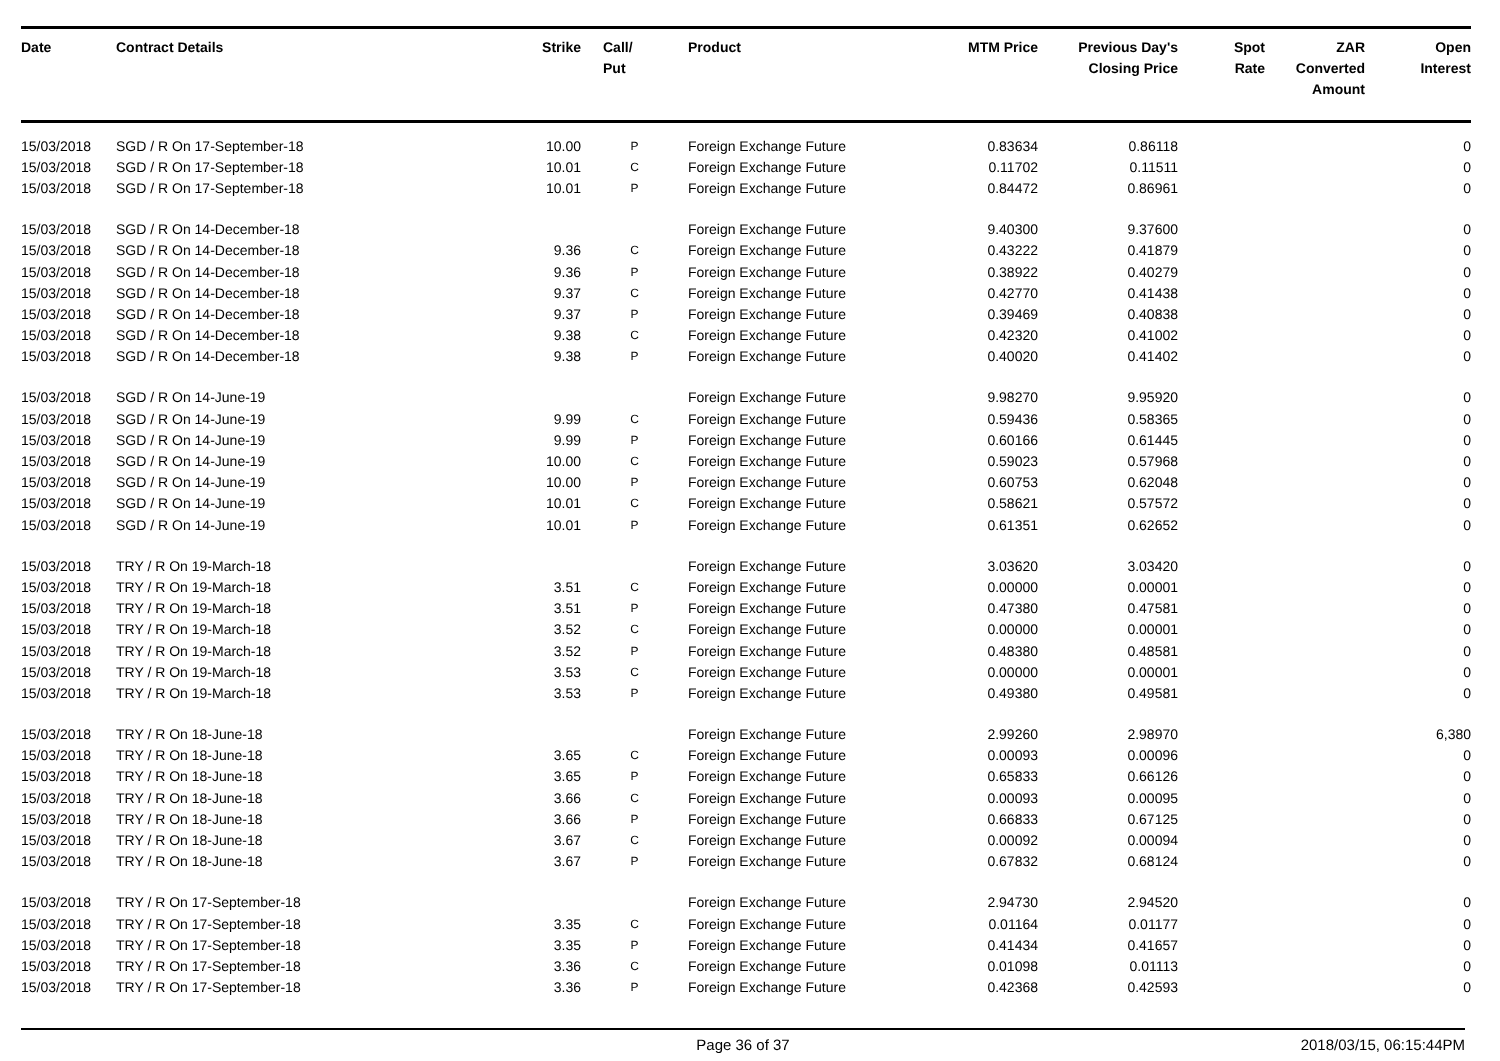| Date | Contract Details | Strike | Call/ Put | Product | MTM Price | Previous Day's Closing Price | Spot Rate | ZAR Converted Amount | Open Interest |
| --- | --- | --- | --- | --- | --- | --- | --- | --- | --- |
| 15/03/2018 | SGD / R On 17-September-18 | 10.00 | P | Foreign Exchange Future | 0.83634 | 0.86118 | | | 0 |
| 15/03/2018 | SGD / R On 17-September-18 | 10.01 | C | Foreign Exchange Future | 0.11702 | 0.11511 | | | 0 |
| 15/03/2018 | SGD / R On 17-September-18 | 10.01 | P | Foreign Exchange Future | 0.84472 | 0.86961 | | | 0 |
| 15/03/2018 | SGD / R On 14-December-18 | | | Foreign Exchange Future | 9.40300 | 9.37600 | | | 0 |
| 15/03/2018 | SGD / R On 14-December-18 | 9.36 | C | Foreign Exchange Future | 0.43222 | 0.41879 | | | 0 |
| 15/03/2018 | SGD / R On 14-December-18 | 9.36 | P | Foreign Exchange Future | 0.38922 | 0.40279 | | | 0 |
| 15/03/2018 | SGD / R On 14-December-18 | 9.37 | C | Foreign Exchange Future | 0.42770 | 0.41438 | | | 0 |
| 15/03/2018 | SGD / R On 14-December-18 | 9.37 | P | Foreign Exchange Future | 0.39469 | 0.40838 | | | 0 |
| 15/03/2018 | SGD / R On 14-December-18 | 9.38 | C | Foreign Exchange Future | 0.42320 | 0.41002 | | | 0 |
| 15/03/2018 | SGD / R On 14-December-18 | 9.38 | P | Foreign Exchange Future | 0.40020 | 0.41402 | | | 0 |
| 15/03/2018 | SGD / R On 14-June-19 | | | Foreign Exchange Future | 9.98270 | 9.95920 | | | 0 |
| 15/03/2018 | SGD / R On 14-June-19 | 9.99 | C | Foreign Exchange Future | 0.59436 | 0.58365 | | | 0 |
| 15/03/2018 | SGD / R On 14-June-19 | 9.99 | P | Foreign Exchange Future | 0.60166 | 0.61445 | | | 0 |
| 15/03/2018 | SGD / R On 14-June-19 | 10.00 | C | Foreign Exchange Future | 0.59023 | 0.57968 | | | 0 |
| 15/03/2018 | SGD / R On 14-June-19 | 10.00 | P | Foreign Exchange Future | 0.60753 | 0.62048 | | | 0 |
| 15/03/2018 | SGD / R On 14-June-19 | 10.01 | C | Foreign Exchange Future | 0.58621 | 0.57572 | | | 0 |
| 15/03/2018 | SGD / R On 14-June-19 | 10.01 | P | Foreign Exchange Future | 0.61351 | 0.62652 | | | 0 |
| 15/03/2018 | TRY / R On 19-March-18 | | | Foreign Exchange Future | 3.03620 | 3.03420 | | | 0 |
| 15/03/2018 | TRY / R On 19-March-18 | 3.51 | C | Foreign Exchange Future | 0.00000 | 0.00001 | | | 0 |
| 15/03/2018 | TRY / R On 19-March-18 | 3.51 | P | Foreign Exchange Future | 0.47380 | 0.47581 | | | 0 |
| 15/03/2018 | TRY / R On 19-March-18 | 3.52 | C | Foreign Exchange Future | 0.00000 | 0.00001 | | | 0 |
| 15/03/2018 | TRY / R On 19-March-18 | 3.52 | P | Foreign Exchange Future | 0.48380 | 0.48581 | | | 0 |
| 15/03/2018 | TRY / R On 19-March-18 | 3.53 | C | Foreign Exchange Future | 0.00000 | 0.00001 | | | 0 |
| 15/03/2018 | TRY / R On 19-March-18 | 3.53 | P | Foreign Exchange Future | 0.49380 | 0.49581 | | | 0 |
| 15/03/2018 | TRY / R On 18-June-18 | | | Foreign Exchange Future | 2.99260 | 2.98970 | | | 6,380 |
| 15/03/2018 | TRY / R On 18-June-18 | 3.65 | C | Foreign Exchange Future | 0.00093 | 0.00096 | | | 0 |
| 15/03/2018 | TRY / R On 18-June-18 | 3.65 | P | Foreign Exchange Future | 0.65833 | 0.66126 | | | 0 |
| 15/03/2018 | TRY / R On 18-June-18 | 3.66 | C | Foreign Exchange Future | 0.00093 | 0.00095 | | | 0 |
| 15/03/2018 | TRY / R On 18-June-18 | 3.66 | P | Foreign Exchange Future | 0.66833 | 0.67125 | | | 0 |
| 15/03/2018 | TRY / R On 18-June-18 | 3.67 | C | Foreign Exchange Future | 0.00092 | 0.00094 | | | 0 |
| 15/03/2018 | TRY / R On 18-June-18 | 3.67 | P | Foreign Exchange Future | 0.67832 | 0.68124 | | | 0 |
| 15/03/2018 | TRY / R On 17-September-18 | | | Foreign Exchange Future | 2.94730 | 2.94520 | | | 0 |
| 15/03/2018 | TRY / R On 17-September-18 | 3.35 | C | Foreign Exchange Future | 0.01164 | 0.01177 | | | 0 |
| 15/03/2018 | TRY / R On 17-September-18 | 3.35 | P | Foreign Exchange Future | 0.41434 | 0.41657 | | | 0 |
| 15/03/2018 | TRY / R On 17-September-18 | 3.36 | C | Foreign Exchange Future | 0.01098 | 0.01113 | | | 0 |
| 15/03/2018 | TRY / R On 17-September-18 | 3.36 | P | Foreign Exchange Future | 0.42368 | 0.42593 | | | 0 |
Page 36 of 37 2018/03/15, 06:15:44PM